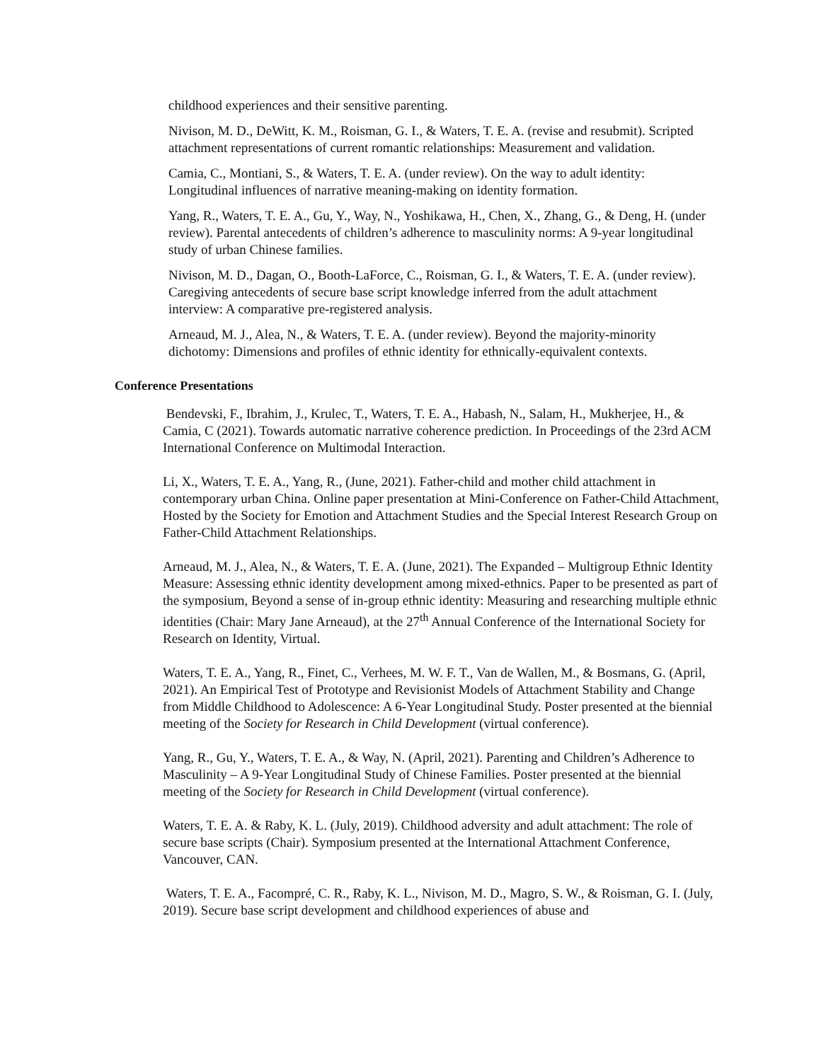childhood experiences and their sensitive parenting.
Nivison, M. D., DeWitt, K. M., Roisman, G. I., & Waters, T. E. A. (revise and resubmit). Scripted attachment representations of current romantic relationships: Measurement and validation.
Camia, C., Montiani, S., & Waters, T. E. A. (under review). On the way to adult identity: Longitudinal influences of narrative meaning-making on identity formation.
Yang, R., Waters, T. E. A., Gu, Y., Way, N., Yoshikawa, H., Chen, X., Zhang, G., & Deng, H. (under review). Parental antecedents of children’s adherence to masculinity norms: A 9-year longitudinal study of urban Chinese families.
Nivison, M. D., Dagan, O., Booth-LaForce, C., Roisman, G. I., & Waters, T. E. A. (under review). Caregiving antecedents of secure base script knowledge inferred from the adult attachment interview: A comparative pre-registered analysis.
Arneaud, M. J., Alea, N., & Waters, T. E. A. (under review). Beyond the majority-minority dichotomy: Dimensions and profiles of ethnic identity for ethnically-equivalent contexts.
Conference Presentations
Bendevski, F., Ibrahim, J., Krulec, T., Waters, T. E. A., Habash, N., Salam, H., Mukherjee, H., & Camia, C (2021). Towards automatic narrative coherence prediction. In Proceedings of the 23rd ACM International Conference on Multimodal Interaction.
Li, X., Waters, T. E. A., Yang, R., (June, 2021). Father-child and mother child attachment in contemporary urban China. Online paper presentation at Mini-Conference on Father-Child Attachment, Hosted by the Society for Emotion and Attachment Studies and the Special Interest Research Group on Father-Child Attachment Relationships.
Arneaud, M. J., Alea, N., & Waters, T. E. A. (June, 2021). The Expanded – Multigroup Ethnic Identity Measure: Assessing ethnic identity development among mixed-ethnics. Paper to be presented as part of the symposium, Beyond a sense of in-group ethnic identity: Measuring and researching multiple ethnic identities (Chair: Mary Jane Arneaud), at the 27<sup>th</sup> Annual Conference of the International Society for Research on Identity, Virtual.
Waters, T. E. A., Yang, R., Finet, C., Verhees, M. W. F. T., Van de Wallen, M., & Bosmans, G. (April, 2021). An Empirical Test of Prototype and Revisionist Models of Attachment Stability and Change from Middle Childhood to Adolescence: A 6-Year Longitudinal Study. Poster presented at the biennial meeting of the Society for Research in Child Development (virtual conference).
Yang, R., Gu, Y., Waters, T. E. A., & Way, N. (April, 2021). Parenting and Children’s Adherence to Masculinity – A 9-Year Longitudinal Study of Chinese Families. Poster presented at the biennial meeting of the Society for Research in Child Development (virtual conference).
Waters, T. E. A. & Raby, K. L. (July, 2019). Childhood adversity and adult attachment: The role of secure base scripts (Chair). Symposium presented at the International Attachment Conference, Vancouver, CAN.
Waters, T. E. A., Facompré, C. R., Raby, K. L., Nivison, M. D., Magro, S. W., & Roisman, G. I. (July, 2019). Secure base script development and childhood experiences of abuse and